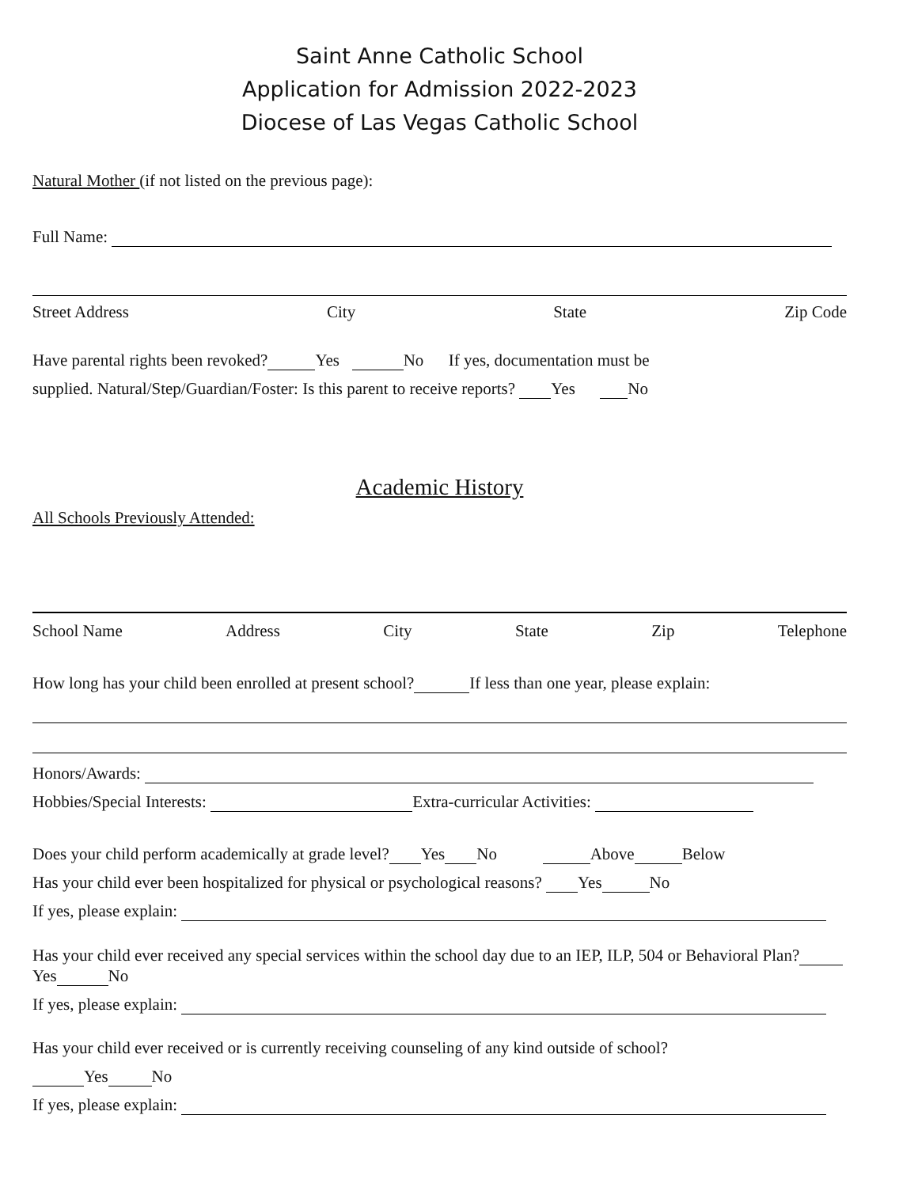Saint Anne Catholic School
Application for Admission 2022-2023
Diocese of Las Vegas Catholic School
Natural Mother (if not listed on the previous page):
Full Name:
Street Address City State Zip Code
Have parental rights been revoked? Yes No If yes, documentation must be
supplied. Natural/Step/Guardian/Foster: Is this parent to receive reports? Yes No
Academic History
All Schools Previously Attended:
School Name Address City State Zip Telephone
How long has your child been enrolled at present school? If less than one year, please explain:
Honors/Awards:
Hobbies/Special Interests: Extra-curricular Activities:
Does your child perform academically at grade level? Yes No Above Below
Has your child ever been hospitalized for physical or psychological reasons? Yes No
If yes, please explain:
Has your child ever received any special services within the school day due to an IEP, ILP, 504 or Behavioral Plan? Yes No
If yes, please explain:
Has your child ever received or is currently receiving counseling of any kind outside of school?
Yes No
If yes, please explain: